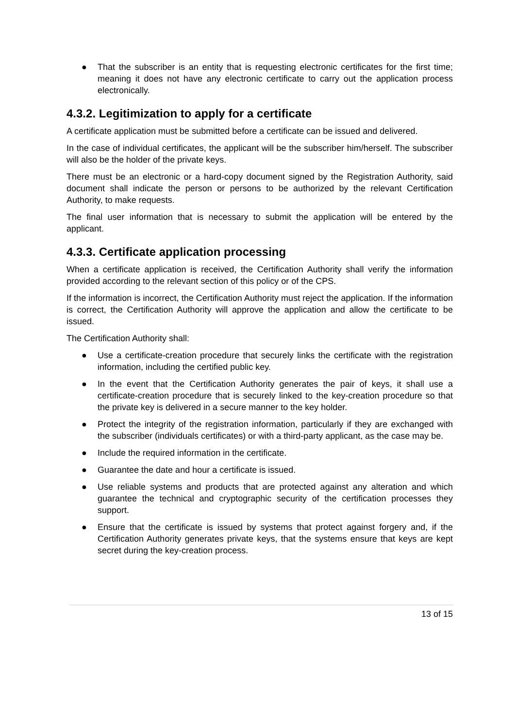● That the subscriber is an entity that is requesting electronic certificates for the first time; meaning it does not have any electronic certificate to carry out the application process electronically.
4.3.2. Legitimization to apply for a certificate
A certificate application must be submitted before a certificate can be issued and delivered.
In the case of individual certificates, the applicant will be the subscriber him/herself. The subscriber will also be the holder of the private keys.
There must be an electronic or a hard-copy document signed by the Registration Authority, said document shall indicate the person or persons to be authorized by the relevant Certification Authority, to make requests.
The final user information that is necessary to submit the application will be entered by the applicant.
4.3.3. Certificate application processing
When a certificate application is received, the Certification Authority shall verify the information provided according to the relevant section of this policy or of the CPS.
If the information is incorrect, the Certification Authority must reject the application. If the information is correct, the Certification Authority will approve the application and allow the certificate to be issued.
The Certification Authority shall:
● Use a certificate-creation procedure that securely links the certificate with the registration information, including the certified public key.
● In the event that the Certification Authority generates the pair of keys, it shall use a certificate-creation procedure that is securely linked to the key-creation procedure so that the private key is delivered in a secure manner to the key holder.
● Protect the integrity of the registration information, particularly if they are exchanged with the subscriber (individuals certificates) or with a third-party applicant, as the case may be.
● Include the required information in the certificate.
● Guarantee the date and hour a certificate is issued.
● Use reliable systems and products that are protected against any alteration and which guarantee the technical and cryptographic security of the certification processes they support.
● Ensure that the certificate is issued by systems that protect against forgery and, if the Certification Authority generates private keys, that the systems ensure that keys are kept secret during the key-creation process.
13 of 15